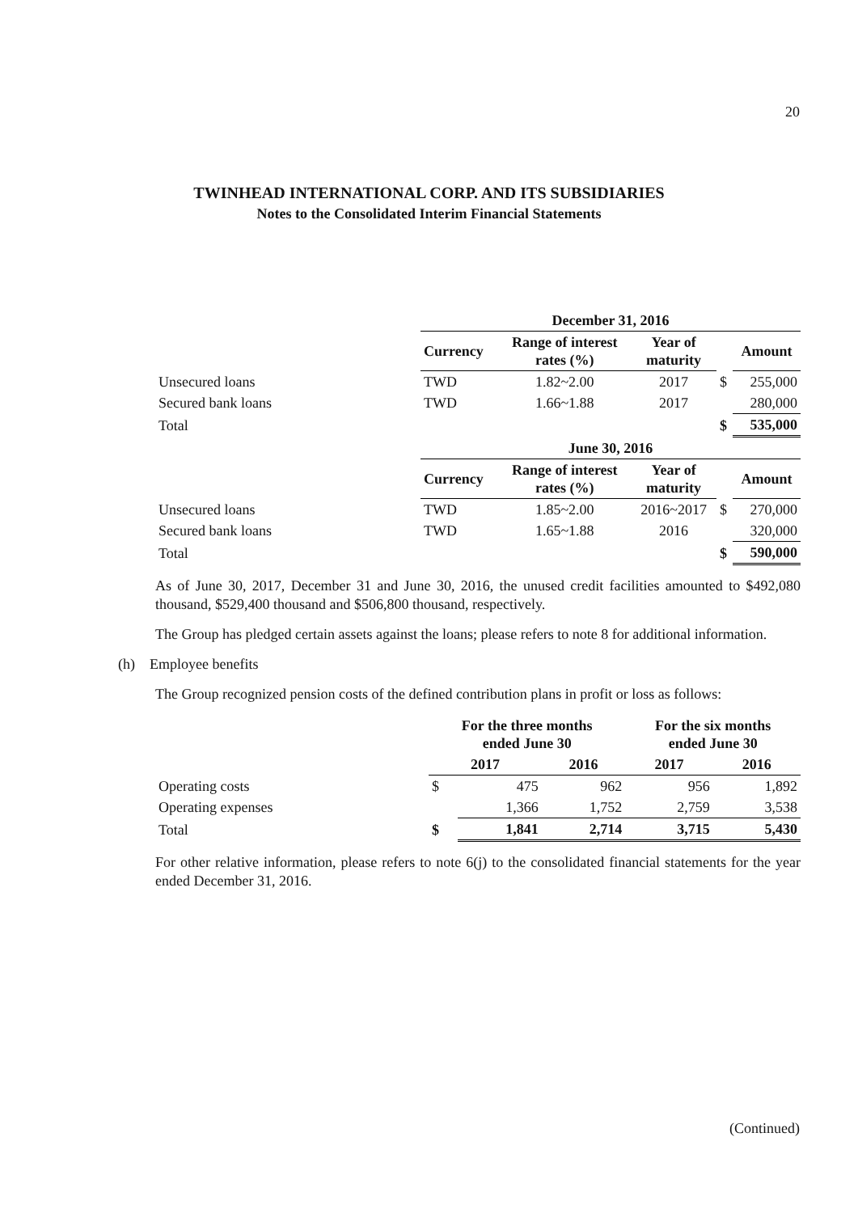20
TWINHEAD INTERNATIONAL CORP. AND ITS SUBSIDIARIES
Notes to the Consolidated Interim Financial Statements
| | December 31, 2016 | | | | |
| | Currency | Range of interest rates (%) | Year of maturity | | Amount |
| Unsecured loans | TWD | 1.82~2.00 | 2017 | $ | 255,000 |
| Secured bank loans | TWD | 1.66~1.88 | 2017 | | 280,000 |
| Total | | | | $ | 535,000 |
| | June 30, 2016 | | | | |
| | Currency | Range of interest rates (%) | Year of maturity | | Amount |
| Unsecured loans | TWD | 1.85~2.00 | 2016~2017 | $ | 270,000 |
| Secured bank loans | TWD | 1.65~1.88 | 2016 | | 320,000 |
| Total | | | | $ | 590,000 |
As of June 30, 2017, December 31 and June 30, 2016, the unused credit facilities amounted to $492,080 thousand, $529,400 thousand and $506,800 thousand, respectively.
The Group has pledged certain assets against the loans; please refers to note 8 for additional information.
(h) Employee benefits
The Group recognized pension costs of the defined contribution plans in profit or loss as follows:
| | For the three months ended June 30 | | | For the six months ended June 30 | |
| | 2017 | | 2016 | 2017 | 2016 |
| Operating costs | $ | 475 | 962 | 956 | 1,892 |
| Operating expenses | | 1,366 | 1,752 | 2,759 | 3,538 |
| Total | $ | 1,841 | 2,714 | 3,715 | 5,430 |
For other relative information, please refers to note 6(j) to the consolidated financial statements for the year ended December 31, 2016.
(Continued)